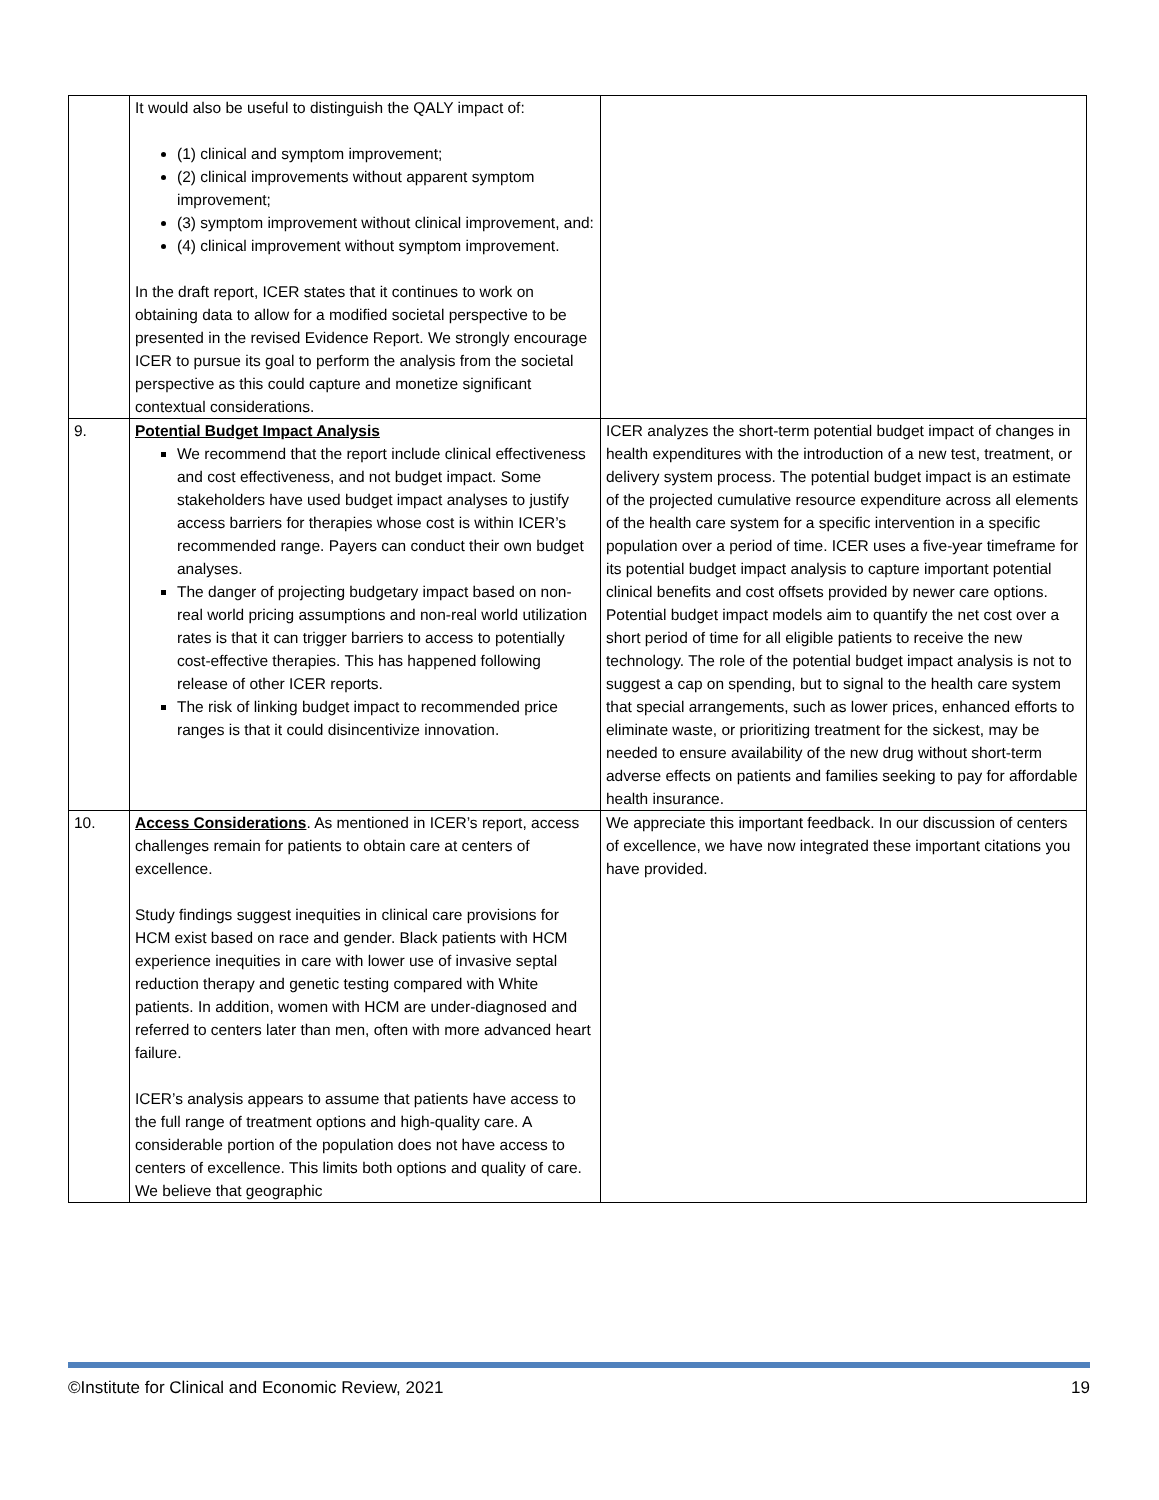| | It would also be useful to distinguish the QALY impact of: (1) clinical and symptom improvement; (2) clinical improvements without apparent symptom improvement; (3) symptom improvement without clinical improvement, and: (4) clinical improvement without symptom improvement. In the draft report, ICER states that it continues to work on obtaining data to allow for a modified societal perspective to be presented in the revised Evidence Report. We strongly encourage ICER to pursue its goal to perform the analysis from the societal perspective as this could capture and monetize significant contextual considerations. | |
| 9. | Potential Budget Impact Analysis We recommend that the report include clinical effectiveness and cost effectiveness, and not budget impact. Some stakeholders have used budget impact analyses to justify access barriers for therapies whose cost is within ICER’s recommended range. Payers can conduct their own budget analyses. The danger of projecting budgetary impact based on non-real world pricing assumptions and non-real world utilization rates is that it can trigger barriers to access to potentially cost-effective therapies. This has happened following release of other ICER reports. The risk of linking budget impact to recommended price ranges is that it could disincentivize innovation. | ICER analyzes the short-term potential budget impact of changes in health expenditures with the introduction of a new test, treatment, or delivery system process. The potential budget impact is an estimate of the projected cumulative resource expenditure across all elements of the health care system for a specific intervention in a specific population over a period of time. ICER uses a five-year timeframe for its potential budget impact analysis to capture important potential clinical benefits and cost offsets provided by newer care options. Potential budget impact models aim to quantify the net cost over a short period of time for all eligible patients to receive the new technology. The role of the potential budget impact analysis is not to suggest a cap on spending, but to signal to the health care system that special arrangements, such as lower prices, enhanced efforts to eliminate waste, or prioritizing treatment for the sickest, may be needed to ensure availability of the new drug without short-term adverse effects on patients and families seeking to pay for affordable health insurance. |
| 10. | Access Considerations . As mentioned in ICER’s report, access challenges remain for patients to obtain care at centers of excellence. Study findings suggest inequities in clinical care provisions for HCM exist based on race and gender. Black patients with HCM experience inequities in care with lower use of invasive septal reduction therapy and genetic testing compared with White patients. In addition, women with HCM are under-diagnosed and referred to centers later than men, often with more advanced heart failure. ICER’s analysis appears to assume that patients have access to the full range of treatment options and high-quality care. A considerable portion of the population does not have access to centers of excellence. This limits both options and quality of care. We believe that geographic | We appreciate this important feedback. In our discussion of centers of excellence, we have now integrated these important citations you have provided. |
©Institute for Clinical and Economic Review, 2021 19